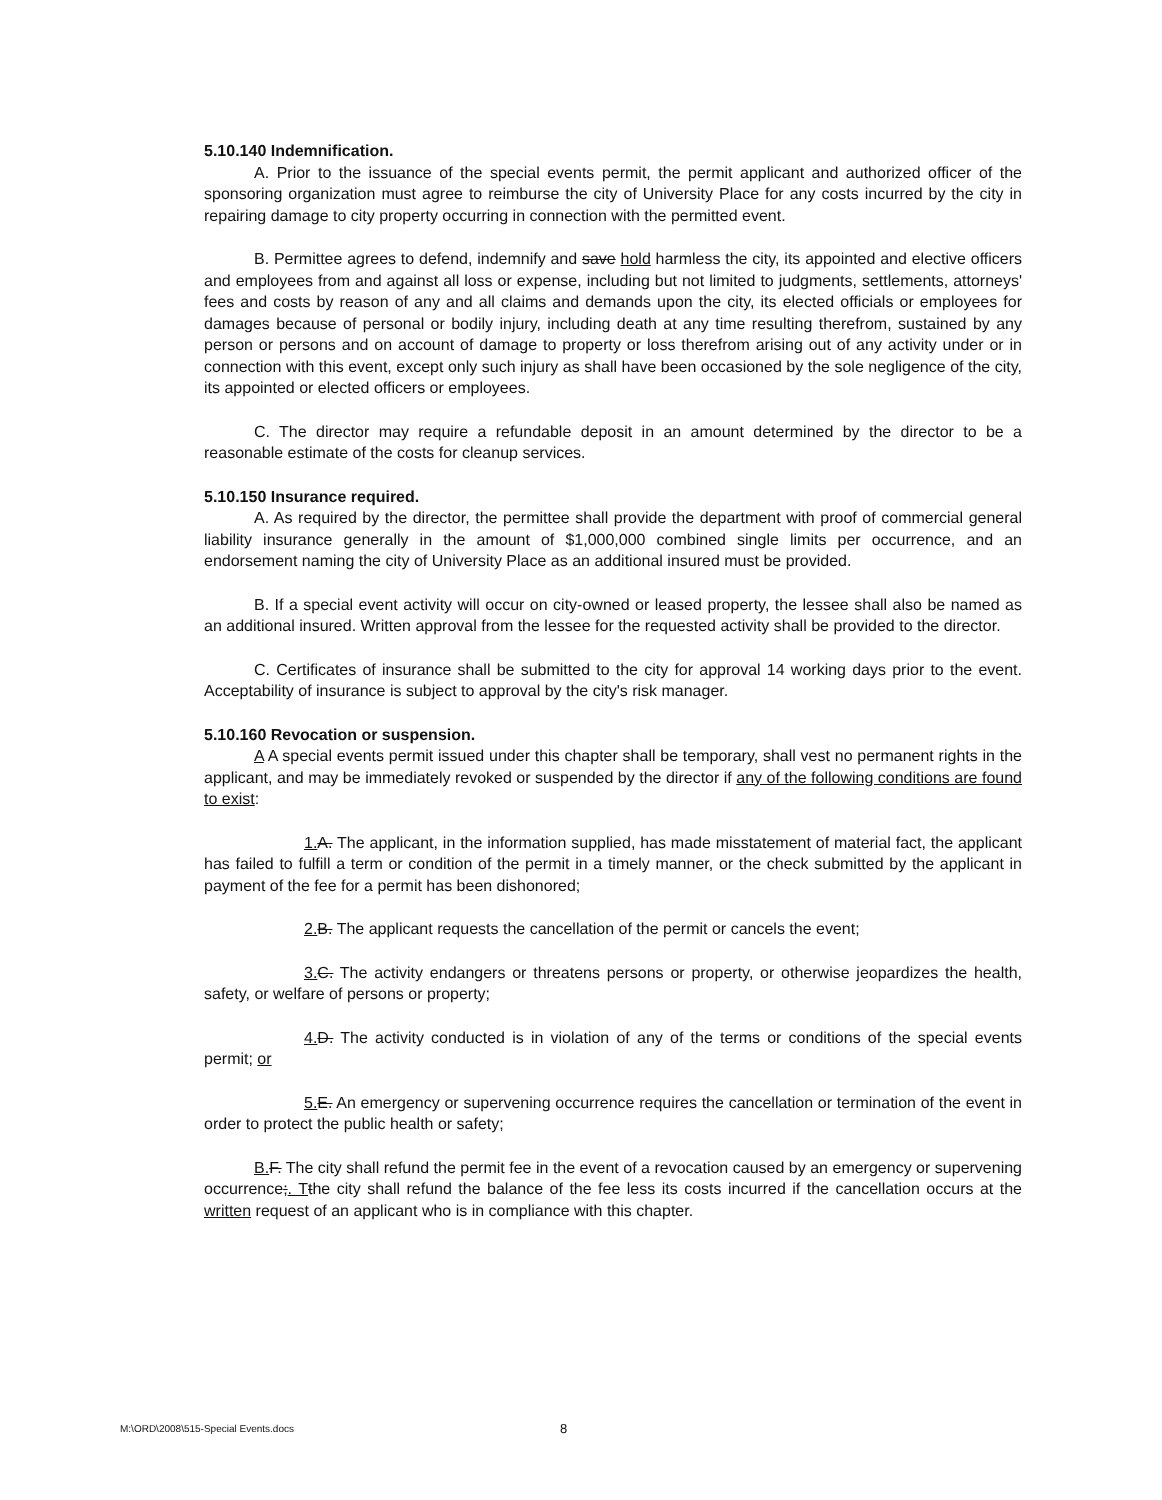5.10.140 Indemnification.
A. Prior to the issuance of the special events permit, the permit applicant and authorized officer of the sponsoring organization must agree to reimburse the city of University Place for any costs incurred by the city in repairing damage to city property occurring in connection with the permitted event.
B. Permittee agrees to defend, indemnify and save hold harmless the city, its appointed and elective officers and employees from and against all loss or expense, including but not limited to judgments, settlements, attorneys' fees and costs by reason of any and all claims and demands upon the city, its elected officials or employees for damages because of personal or bodily injury, including death at any time resulting therefrom, sustained by any person or persons and on account of damage to property or loss therefrom arising out of any activity under or in connection with this event, except only such injury as shall have been occasioned by the sole negligence of the city, its appointed or elected officers or employees.
C. The director may require a refundable deposit in an amount determined by the director to be a reasonable estimate of the costs for cleanup services.
5.10.150 Insurance required.
A. As required by the director, the permittee shall provide the department with proof of commercial general liability insurance generally in the amount of $1,000,000 combined single limits per occurrence, and an endorsement naming the city of University Place as an additional insured must be provided.
B. If a special event activity will occur on city-owned or leased property, the lessee shall also be named as an additional insured. Written approval from the lessee for the requested activity shall be provided to the director.
C. Certificates of insurance shall be submitted to the city for approval 14 working days prior to the event. Acceptability of insurance is subject to approval by the city's risk manager.
5.10.160 Revocation or suspension.
A A special events permit issued under this chapter shall be temporary, shall vest no permanent rights in the applicant, and may be immediately revoked or suspended by the director if any of the following conditions are found to exist:
1. A. The applicant, in the information supplied, has made misstatement of material fact, the applicant has failed to fulfill a term or condition of the permit in a timely manner, or the check submitted by the applicant in payment of the fee for a permit has been dishonored;
2. B. The applicant requests the cancellation of the permit or cancels the event;
3. C. The activity endangers or threatens persons or property, or otherwise jeopardizes the health, safety, or welfare of persons or property;
4. D. The activity conducted is in violation of any of the terms or conditions of the special events permit; or
5. E. An emergency or supervening occurrence requires the cancellation or termination of the event in order to protect the public health or safety;
B. F. The city shall refund the permit fee in the event of a revocation caused by an emergency or supervening occurrence;. T the city shall refund the balance of the fee less its costs incurred if the cancellation occurs at the written request of an applicant who is in compliance with this chapter.
M:\ORD\2008\515-Special Events.docs 8